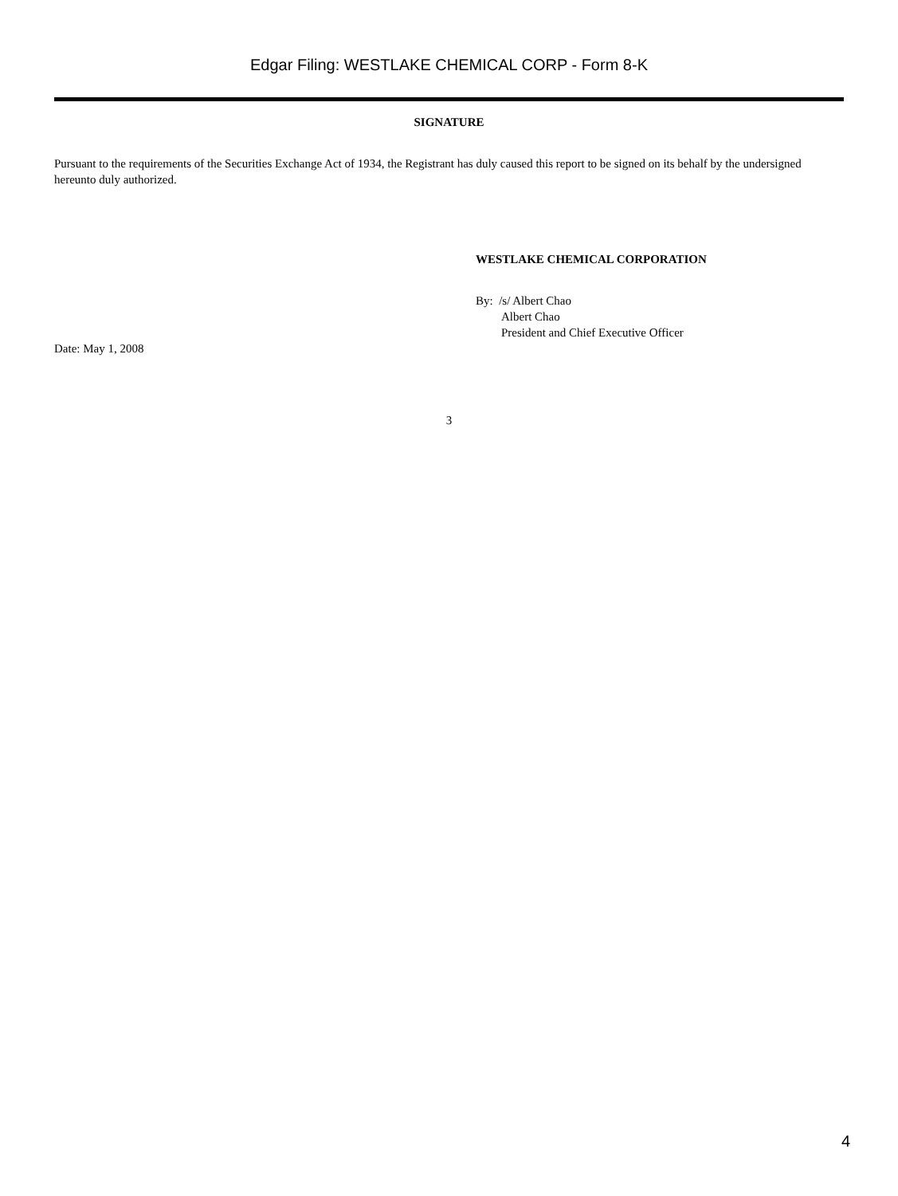Edgar Filing: WESTLAKE CHEMICAL CORP - Form 8-K
SIGNATURE
Pursuant to the requirements of the Securities Exchange Act of 1934, the Registrant has duly caused this report to be signed on its behalf by the undersigned hereunto duly authorized.
WESTLAKE CHEMICAL CORPORATION
By: /s/ Albert Chao
Albert Chao
President and Chief Executive Officer
Date: May 1, 2008
3
4